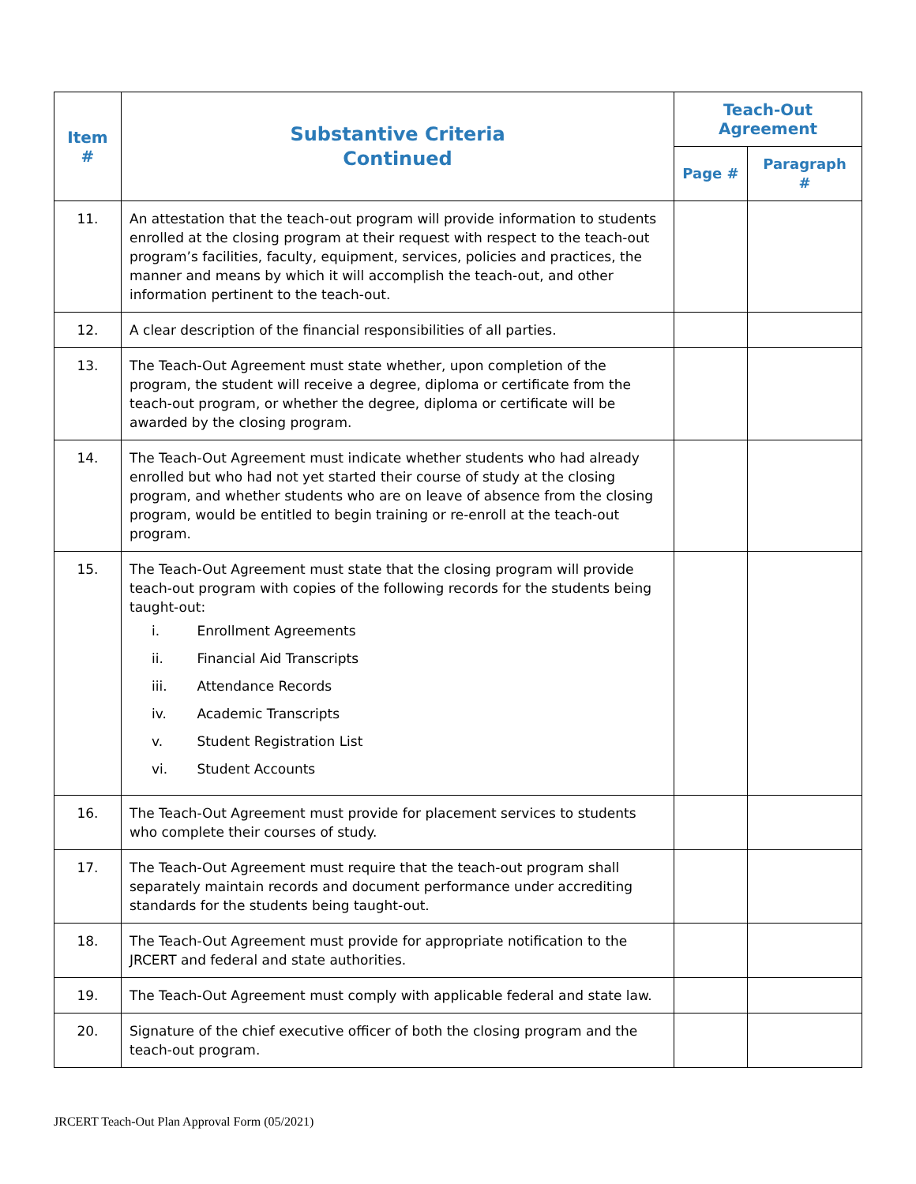| Item # | Substantive Criteria Continued | Teach-Out Agreement | |
| --- | --- | --- | --- |
| | | Page # | Paragraph # |
| 11. | An attestation that the teach-out program will provide information to students enrolled at the closing program at their request with respect to the teach-out program’s facilities, faculty, equipment, services, policies and practices, the manner and means by which it will accomplish the teach-out, and other information pertinent to the teach-out. | | |
| 12. | A clear description of the financial responsibilities of all parties. | | |
| 13. | The Teach-Out Agreement must state whether, upon completion of the program, the student will receive a degree, diploma or certificate from the teach-out program, or whether the degree, diploma or certificate will be awarded by the closing program. | | |
| 14. | The Teach-Out Agreement must indicate whether students who had already enrolled but who had not yet started their course of study at the closing program, and whether students who are on leave of absence from the closing program, would be entitled to begin training or re-enroll at the teach-out program. | | |
| 15. | The Teach-Out Agreement must state that the closing program will provide teach-out program with copies of the following records for the students being taught-out: i. Enrollment Agreements ii. Financial Aid Transcripts iii. Attendance Records iv. Academic Transcripts v. Student Registration List vi. Student Accounts | | |
| 16. | The Teach-Out Agreement must provide for placement services to students who complete their courses of study. | | |
| 17. | The Teach-Out Agreement must require that the teach-out program shall separately maintain records and document performance under accrediting standards for the students being taught-out. | | |
| 18. | The Teach-Out Agreement must provide for appropriate notification to the JRCERT and federal and state authorities. | | |
| 19. | The Teach-Out Agreement must comply with applicable federal and state law. | | |
| 20. | Signature of the chief executive officer of both the closing program and the teach-out program. | | |
JRCERT Teach-Out Plan Approval Form (05/2021)